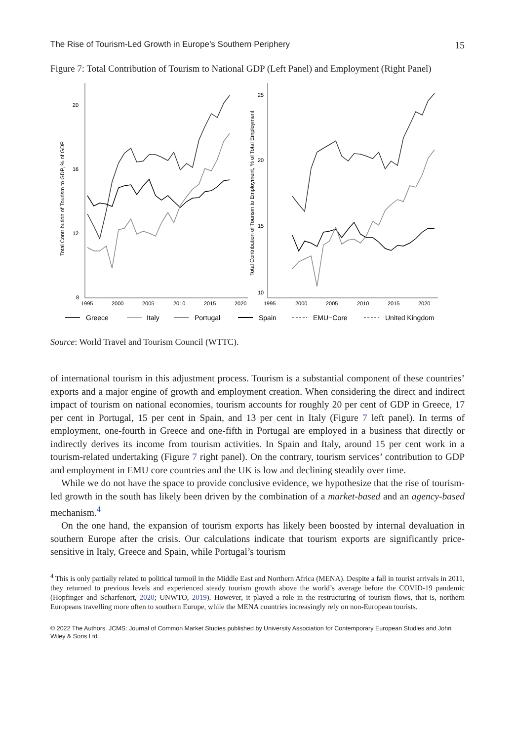The Rise of Tourism-Led Growth in Europe’s Southern Periphery 15
Figure 7: Total Contribution of Tourism to National GDP (Left Panel) and Employment (Right Panel)
20
16
12
8
1995
2000
2005
2010
2015
2020
Total Contribution of Tourism to GDP, % of GDP
25
20
15
10
1995
2000
2005
2010
2015
2020
Total Contribution of Tourism to Employment, % of Total Employment
Greece
Italy
Portugal
Spain
EMU−Core
United Kingdom
Source: World Travel and Tourism Council (WTTC).
of international tourism in this adjustment process. Tourism is a substantial component of these countries’ exports and a major engine of growth and employment creation. When considering the direct and indirect impact of tourism on national economies, tourism accounts for roughly 20 per cent of GDP in Greece, 17 per cent in Portugal, 15 per cent in Spain, and 13 per cent in Italy (Figure 7 left panel). In terms of employment, one-fourth in Greece and one-fifth in Portugal are employed in a business that directly or indirectly derives its income from tourism activities. In Spain and Italy, around 15 per cent work in a tourism-related undertaking (Figure 7 right panel). On the contrary, tourism services’ contribution to GDP and employment in EMU core countries and the UK is low and declining steadily over time.
While we do not have the space to provide conclusive evidence, we hypothesize that the rise of tourism-led growth in the south has likely been driven by the combination of a market-based and an agency-based mechanism.<sup>4</sup>
On the one hand, the expansion of tourism exports has likely been boosted by internal devaluation in southern Europe after the crisis. Our calculations indicate that tourism exports are significantly price-sensitive in Italy, Greece and Spain, while Portugal’s tourism
<sup>4</sup> This is only partially related to political turmoil in the Middle East and Northern Africa (MENA). Despite a fall in tourist arrivals in 2011, they returned to previous levels and experienced steady tourism growth above the world’s average before the COVID-19 pandemic (Hopfinger and Scharfenort, 2020; UNWTO, 2019). However, it played a role in the restructuring of tourism flows, that is, northern Europeans travelling more often to southern Europe, while the MENA countries increasingly rely on non-European tourists.
© 2022 The Authors. JCMS: Journal of Common Market Studies published by University Association for Contemporary European Studies and John Wiley & Sons Ltd.